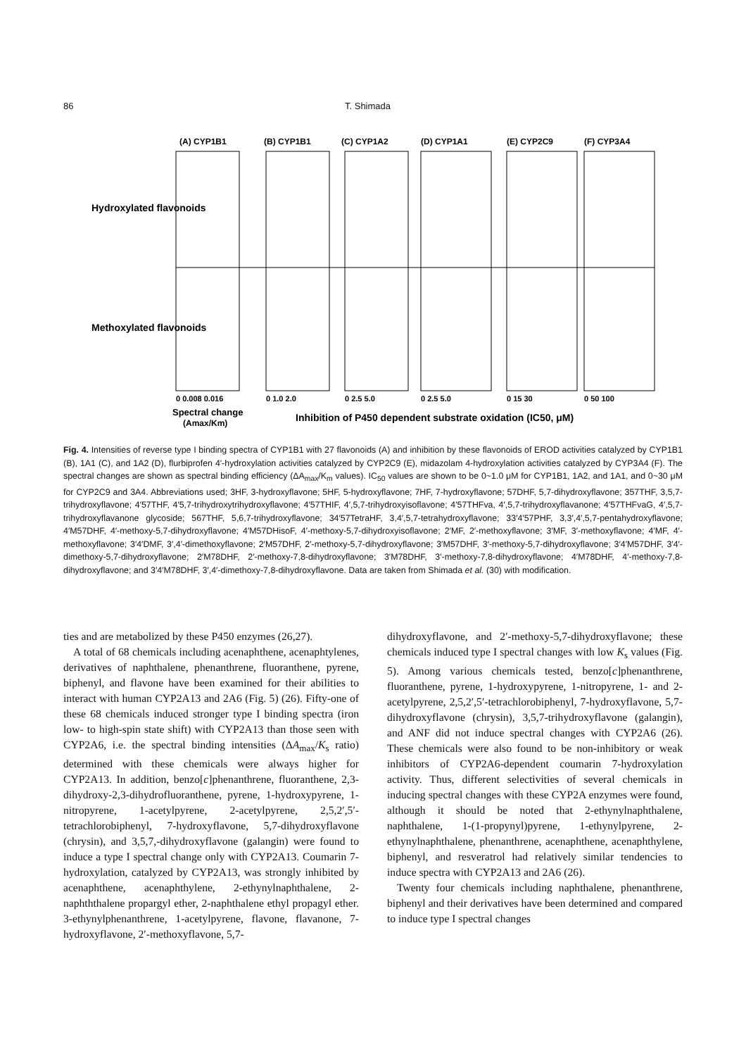86 T. Shimada
(A) CYP1B1
(B) CYP1B1
(C) CYP1A2
(D) CYP1A1
(E) CYP2C9
(F) CYP3A4
0 0.008 0.016
0 1.0 2.0
0 2.5 5.0
0 2.5 5.0
0 15 30
0 50 100
Spectral change
(Amax/Km)
Inhibition of P450 dependent substrate oxidation (IC50, μM)
Hydroxylated flavonoids
Methoxylated flavonoids
Fig. 4. Intensities of reverse type I binding spectra of CYP1B1 with 27 flavonoids (A) and inhibition by these flavonoids of EROD activities catalyzed by CYP1B1 (B), 1A1 (C), and 1A2 (D), flurbiprofen 4′-hydroxylation activities catalyzed by CYP2C9 (E), midazolam 4-hydroxylation activities catalyzed by CYP3A4 (F). The spectral changes are shown as spectral binding efficiency (ΔA<sub>max</sub>/K<sub>m</sub> values). IC<sub>50</sub> values are shown to be 0~1.0 μM for CYP1B1, 1A2, and 1A1, and 0~30 μM for CYP2C9 and 3A4. Abbreviations used; 3HF, 3-hydroxyflavone; 5HF, 5-hydroxyflavone; 7HF, 7-hydroxyflavone; 57DHF, 5,7-dihydroxyflavone; 357THF, 3,5,7-trihydroxyflavone; 4′57THF, 4′5,7-trihydroxytrihydroxyflavone; 4′57THIF, 4′,5,7-trihydroxyisoflavone; 4′57THFva, 4′,5,7-trihydroxyflavanone; 4′57THFvaG, 4′,5,7-trihydroxyflavanone glycoside; 567THF, 5,6,7-trihydroxyflavone; 34′57TetraHF, 3,4′,5,7-tetrahydroxyflavone; 33′4′57PHF, 3,3′,4′,5,7-pentahydroxyflavone; 4′M57DHF, 4′-methoxy-5,7-dihydroxyflavone; 4′M57DHisoF, 4′-methoxy-5,7-dihydroxyisoflavone; 2′MF, 2′-methoxyflavone; 3′MF, 3′-methoxyflavone; 4′MF, 4′-methoxyflavone; 3′4′DMF, 3′,4′-dimethoxyflavone; 2′M57DHF, 2′-methoxy-5,7-dihydroxyflavone; 3′M57DHF, 3′-methoxy-5,7-dihydroxyflavone; 3′4′M57DHF, 3′4′-dimethoxy-5,7-dihydroxyflavone; 2′M78DHF, 2′-methoxy-7,8-dihydroxyflavone; 3′M78DHF, 3′-methoxy-7,8-dihydroxyflavone; 4′M78DHF, 4′-methoxy-7,8-dihydroxyflavone; and 3′4′M78DHF, 3′,4′-dimethoxy-7,8-dihydroxyflavone. Data are taken from Shimada et al. (30) with modification.
ties and are metabolized by these P450 enzymes (26,27).
A total of 68 chemicals including acenaphthene, acenaphtylenes, derivatives of naphthalene, phenanthrene, fluoranthene, pyrene, biphenyl, and flavone have been examined for their abilities to interact with human CYP2A13 and 2A6 (Fig. 5) (26). Fifty-one of these 68 chemicals induced stronger type I binding spectra (iron low- to high-spin state shift) with CYP2A13 than those seen with CYP2A6, i.e. the spectral binding intensities (ΔA<sub>max</sub>/K<sub>s</sub> ratio) determined with these chemicals were always higher for CYP2A13. In addition, benzo[c]phenanthrene, fluoranthene, 2,3-dihydroxy-2,3-dihydrofluoranthene, pyrene, 1-hydroxypyrene, 1-nitropyrene, 1-acetylpyrene, 2-acetylpyrene, 2,5,2′,5′-tetrachlorobiphenyl, 7-hydroxyflavone, 5,7-dihydroxyflavone (chrysin), and 3,5,7,-dihydroxyflavone (galangin) were found to induce a type I spectral change only with CYP2A13. Coumarin 7-hydroxylation, catalyzed by CYP2A13, was strongly inhibited by acenaphthene, acenaphthylene, 2-ethynylnaphthalene, 2-naphththalene propargyl ether, 2-naphthalene ethyl propagyl ether. 3-ethynylphenanthrene, 1-acetylpyrene, flavone, flavanone, 7-hydroxyflavone, 2′-methoxyflavone, 5,7-
dihydroxyflavone, and 2′-methoxy-5,7-dihydroxyflavone; these chemicals induced type I spectral changes with low K<sub>s</sub> values (Fig. 5). Among various chemicals tested, benzo[c]phenanthrene, fluoranthene, pyrene, 1-hydroxypyrene, 1-nitropyrene, 1- and 2-acetylpyrene, 2,5,2′,5′-tetrachlorobiphenyl, 7-hydroxyflavone, 5,7-dihydroxyflavone (chrysin), 3,5,7-trihydroxyflavone (galangin), and ANF did not induce spectral changes with CYP2A6 (26). These chemicals were also found to be non-inhibitory or weak inhibitors of CYP2A6-dependent coumarin 7-hydroxylation activity. Thus, different selectivities of several chemicals in inducing spectral changes with these CYP2A enzymes were found, although it should be noted that 2-ethynylnaphthalene, naphthalene, 1-(1-propynyl)pyrene, 1-ethynylpyrene, 2-ethynylnaphthalene, phenanthrene, acenaphthene, acenaphthylene, biphenyl, and resveratrol had relatively similar tendencies to induce spectra with CYP2A13 and 2A6 (26).
Twenty four chemicals including naphthalene, phenanthrene, biphenyl and their derivatives have been determined and compared to induce type I spectral changes